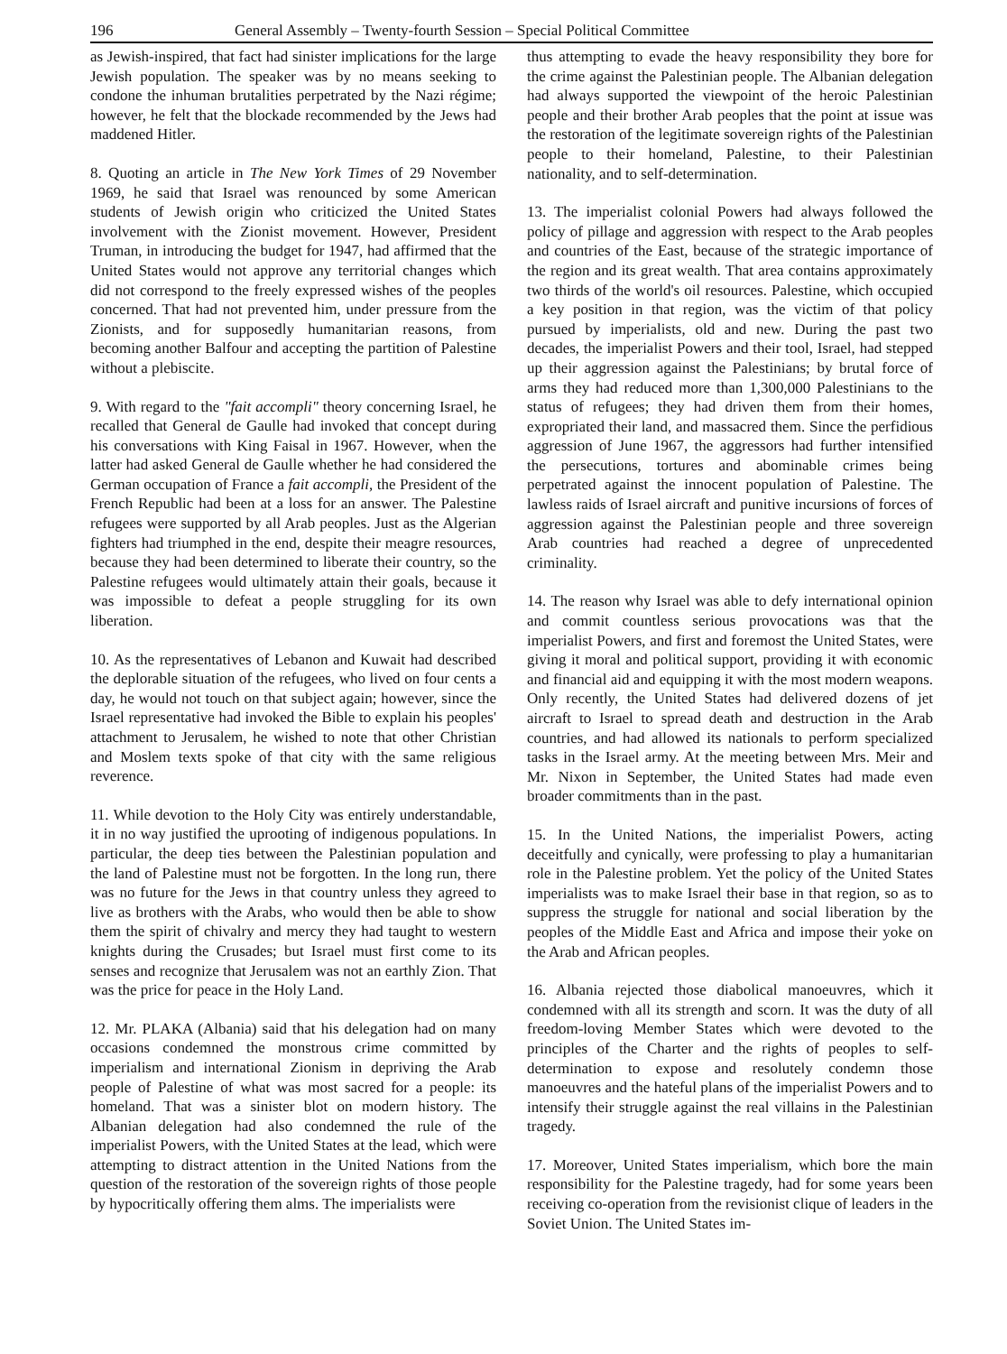196 General Assembly – Twenty-fourth Session – Special Political Committee
as Jewish-inspired, that fact had sinister implications for the large Jewish population. The speaker was by no means seeking to condone the inhuman brutalities perpetrated by the Nazi régime; however, he felt that the blockade recommended by the Jews had maddened Hitler.
8. Quoting an article in The New York Times of 29 November 1969, he said that Israel was renounced by some American students of Jewish origin who criticized the United States involvement with the Zionist movement. However, President Truman, in introducing the budget for 1947, had affirmed that the United States would not approve any territorial changes which did not correspond to the freely expressed wishes of the peoples concerned. That had not prevented him, under pressure from the Zionists, and for supposedly humanitarian reasons, from becoming another Balfour and accepting the partition of Palestine without a plebiscite.
9. With regard to the "fait accompli" theory concerning Israel, he recalled that General de Gaulle had invoked that concept during his conversations with King Faisal in 1967. However, when the latter had asked General de Gaulle whether he had considered the German occupation of France a fait accompli, the President of the French Republic had been at a loss for an answer. The Palestine refugees were supported by all Arab peoples. Just as the Algerian fighters had triumphed in the end, despite their meagre resources, because they had been determined to liberate their country, so the Palestine refugees would ultimately attain their goals, because it was impossible to defeat a people struggling for its own liberation.
10. As the representatives of Lebanon and Kuwait had described the deplorable situation of the refugees, who lived on four cents a day, he would not touch on that subject again; however, since the Israel representative had invoked the Bible to explain his peoples' attachment to Jerusalem, he wished to note that other Christian and Moslem texts spoke of that city with the same religious reverence.
11. While devotion to the Holy City was entirely understandable, it in no way justified the uprooting of indigenous populations. In particular, the deep ties between the Palestinian population and the land of Palestine must not be forgotten. In the long run, there was no future for the Jews in that country unless they agreed to live as brothers with the Arabs, who would then be able to show them the spirit of chivalry and mercy they had taught to western knights during the Crusades; but Israel must first come to its senses and recognize that Jerusalem was not an earthly Zion. That was the price for peace in the Holy Land.
12. Mr. PLAKA (Albania) said that his delegation had on many occasions condemned the monstrous crime committed by imperialism and international Zionism in depriving the Arab people of Palestine of what was most sacred for a people: its homeland. That was a sinister blot on modern history. The Albanian delegation had also condemned the rule of the imperialist Powers, with the United States at the lead, which were attempting to distract attention in the United Nations from the question of the restoration of the sovereign rights of those people by hypocritically offering them alms. The imperialists were
thus attempting to evade the heavy responsibility they bore for the crime against the Palestinian people. The Albanian delegation had always supported the viewpoint of the heroic Palestinian people and their brother Arab peoples that the point at issue was the restoration of the legitimate sovereign rights of the Palestinian people to their homeland, Palestine, to their Palestinian nationality, and to self-determination.
13. The imperialist colonial Powers had always followed the policy of pillage and aggression with respect to the Arab peoples and countries of the East, because of the strategic importance of the region and its great wealth. That area contains approximately two thirds of the world's oil resources. Palestine, which occupied a key position in that region, was the victim of that policy pursued by imperialists, old and new. During the past two decades, the imperialist Powers and their tool, Israel, had stepped up their aggression against the Palestinians; by brutal force of arms they had reduced more than 1,300,000 Palestinians to the status of refugees; they had driven them from their homes, expropriated their land, and massacred them. Since the perfidious aggression of June 1967, the aggressors had further intensified the persecutions, tortures and abominable crimes being perpetrated against the innocent population of Palestine. The lawless raids of Israel aircraft and punitive incursions of forces of aggression against the Palestinian people and three sovereign Arab countries had reached a degree of unprecedented criminality.
14. The reason why Israel was able to defy international opinion and commit countless serious provocations was that the imperialist Powers, and first and foremost the United States, were giving it moral and political support, providing it with economic and financial aid and equipping it with the most modern weapons. Only recently, the United States had delivered dozens of jet aircraft to Israel to spread death and destruction in the Arab countries, and had allowed its nationals to perform specialized tasks in the Israel army. At the meeting between Mrs. Meir and Mr. Nixon in September, the United States had made even broader commitments than in the past.
15. In the United Nations, the imperialist Powers, acting deceitfully and cynically, were professing to play a humanitarian role in the Palestine problem. Yet the policy of the United States imperialists was to make Israel their base in that region, so as to suppress the struggle for national and social liberation by the peoples of the Middle East and Africa and impose their yoke on the Arab and African peoples.
16. Albania rejected those diabolical manoeuvres, which it condemned with all its strength and scorn. It was the duty of all freedom-loving Member States which were devoted to the principles of the Charter and the rights of peoples to self-determination to expose and resolutely condemn those manoeuvres and the hateful plans of the imperialist Powers and to intensify their struggle against the real villains in the Palestinian tragedy.
17. Moreover, United States imperialism, which bore the main responsibility for the Palestine tragedy, had for some years been receiving co-operation from the revisionist clique of leaders in the Soviet Union. The United States im-